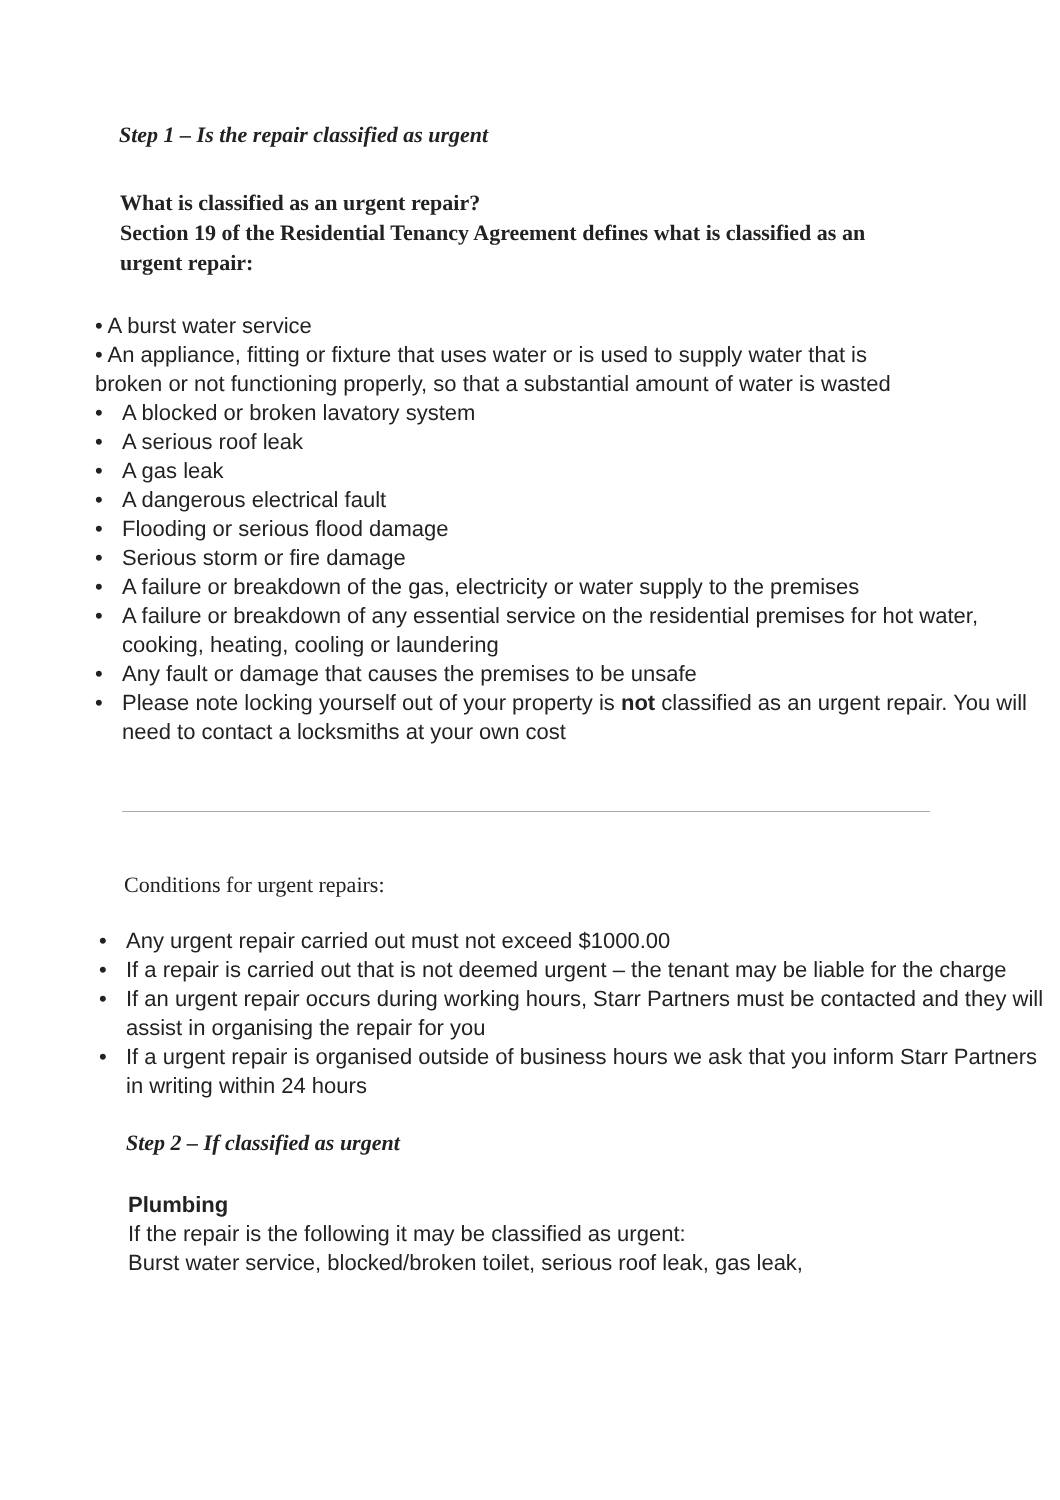Step 1 – Is the repair classified as urgent
What is classified as an urgent repair?
Section 19 of the Residential Tenancy Agreement defines what is classified as an urgent repair:
• A burst water service
• An appliance, fitting or fixture that uses water or is used to supply water that is broken or not functioning properly, so that a substantial amount of water is wasted
• A blocked or broken lavatory system
• A serious roof leak
• A gas leak
• A dangerous electrical fault
• Flooding or serious flood damage
• Serious storm or fire damage
• A failure or breakdown of the gas, electricity or water supply to the premises
• A failure or breakdown of any essential service on the residential premises for hot water, cooking, heating, cooling or laundering
• Any fault or damage that causes the premises to be unsafe
• Please note locking yourself out of your property is not classified as an urgent repair. You will need to contact a locksmiths at your own cost
Conditions for urgent repairs:
• Any urgent repair carried out must not exceed $1000.00
• If a repair is carried out that is not deemed urgent – the tenant may be liable for the charge
• If an urgent repair occurs during working hours, Starr Partners must be contacted and they will assist in organising the repair for you
• If a urgent repair is organised outside of business hours we ask that you inform Starr Partners in writing within 24 hours
Step 2 – If classified as urgent
Plumbing
If the repair is the following it may be classified as urgent:
Burst water service, blocked/broken toilet, serious roof leak, gas leak,